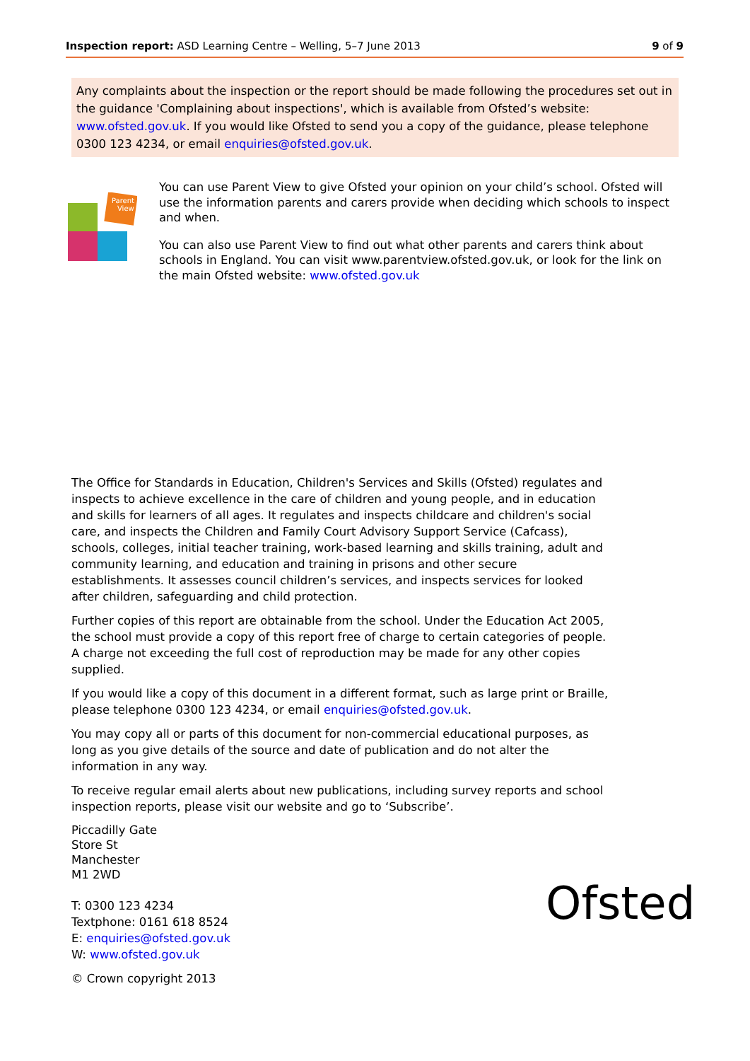Inspection report: ASD Learning Centre – Welling, 5–7 June 2013 9 of 9
Any complaints about the inspection or the report should be made following the procedures set out in the guidance 'Complaining about inspections', which is available from Ofsted’s website: www.ofsted.gov.uk. If you would like Ofsted to send you a copy of the guidance, please telephone 0300 123 4234, or email enquiries@ofsted.gov.uk.
Parent
View
You can use Parent View to give Ofsted your opinion on your child’s school. Ofsted will use the information parents and carers provide when deciding which schools to inspect and when.
You can also use Parent View to find out what other parents and carers think about schools in England. You can visit www.parentview.ofsted.gov.uk, or look for the link on the main Ofsted website: www.ofsted.gov.uk
The Office for Standards in Education, Children's Services and Skills (Ofsted) regulates and inspects to achieve excellence in the care of children and young people, and in education and skills for learners of all ages. It regulates and inspects childcare and children's social care, and inspects the Children and Family Court Advisory Support Service (Cafcass), schools, colleges, initial teacher training, work-based learning and skills training, adult and community learning, and education and training in prisons and other secure establishments. It assesses council children’s services, and inspects services for looked after children, safeguarding and child protection.
Further copies of this report are obtainable from the school. Under the Education Act 2005, the school must provide a copy of this report free of charge to certain categories of people. A charge not exceeding the full cost of reproduction may be made for any other copies supplied.
If you would like a copy of this document in a different format, such as large print or Braille, please telephone 0300 123 4234, or email enquiries@ofsted.gov.uk.
You may copy all or parts of this document for non-commercial educational purposes, as long as you give details of the source and date of publication and do not alter the information in any way.
To receive regular email alerts about new publications, including survey reports and school inspection reports, please visit our website and go to ‘Subscribe’.
Piccadilly Gate
Store St
Manchester
M1 2WD
T: 0300 123 4234
Textphone: 0161 618 8524
E: enquiries@ofsted.gov.uk
W: www.ofsted.gov.uk
© Crown copyright 2013
Ofsted